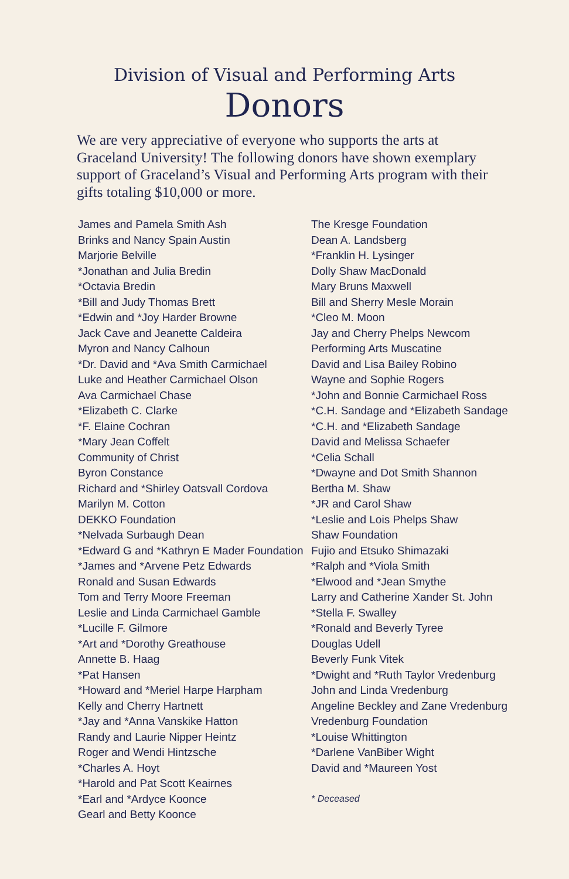Division of Visual and Performing Arts
Donors
We are very appreciative of everyone who supports the arts at Graceland University! The following donors have shown exemplary support of Graceland’s Visual and Performing Arts program with their gifts totaling $10,000 or more.
James and Pamela Smith Ash
Brinks and Nancy Spain Austin
Marjorie Belville
*Jonathan and Julia Bredin
*Octavia Bredin
*Bill and Judy Thomas Brett
*Edwin and *Joy Harder Browne
Jack Cave and Jeanette Caldeira
Myron and Nancy Calhoun
*Dr. David and *Ava Smith Carmichael
Luke and Heather Carmichael Olson
Ava Carmichael Chase
*Elizabeth C. Clarke
*F. Elaine Cochran
*Mary Jean Coffelt
Community of Christ
Byron Constance
Richard and *Shirley Oatsvall Cordova
Marilyn M. Cotton
DEKKO Foundation
*Nelvada Surbaugh Dean
*Edward G and *Kathryn E Mader Foundation
*James and *Arvene Petz Edwards
Ronald and Susan Edwards
Tom and Terry Moore Freeman
Leslie and Linda Carmichael Gamble
*Lucille F. Gilmore
*Art and *Dorothy Greathouse
Annette B. Haag
*Pat Hansen
*Howard and *Meriel Harpe Harpham
Kelly and Cherry Hartnett
*Jay and *Anna Vanskike Hatton
Randy and Laurie Nipper Heintz
Roger and Wendi Hintzsche
*Charles A. Hoyt
*Harold and Pat Scott Keairnes
*Earl and *Ardyce Koonce
Gearl and Betty Koonce
The Kresge Foundation
Dean A. Landsberg
*Franklin H. Lysinger
Dolly Shaw MacDonald
Mary Bruns Maxwell
Bill and Sherry Mesle Morain
*Cleo M. Moon
Jay and Cherry Phelps Newcom
Performing Arts Muscatine
David and Lisa Bailey Robino
Wayne and Sophie Rogers
*John and Bonnie Carmichael Ross
*C.H. Sandage and *Elizabeth Sandage
*C.H. and *Elizabeth Sandage
David and Melissa Schaefer
*Celia Schall
*Dwayne and Dot Smith Shannon
Bertha M. Shaw
*JR and Carol Shaw
*Leslie and Lois Phelps Shaw
Shaw Foundation
Fujio and Etsuko Shimazaki
*Ralph and *Viola Smith
*Elwood and *Jean Smythe
Larry and Catherine Xander St. John
*Stella F. Swalley
*Ronald and Beverly Tyree
Douglas Udell
Beverly Funk Vitek
*Dwight and *Ruth Taylor Vredenburg
John and Linda Vredenburg
Angeline Beckley and Zane Vredenburg
Vredenburg Foundation
*Louise Whittington
*Darlene VanBiber Wight
David and *Maureen Yost
* Deceased